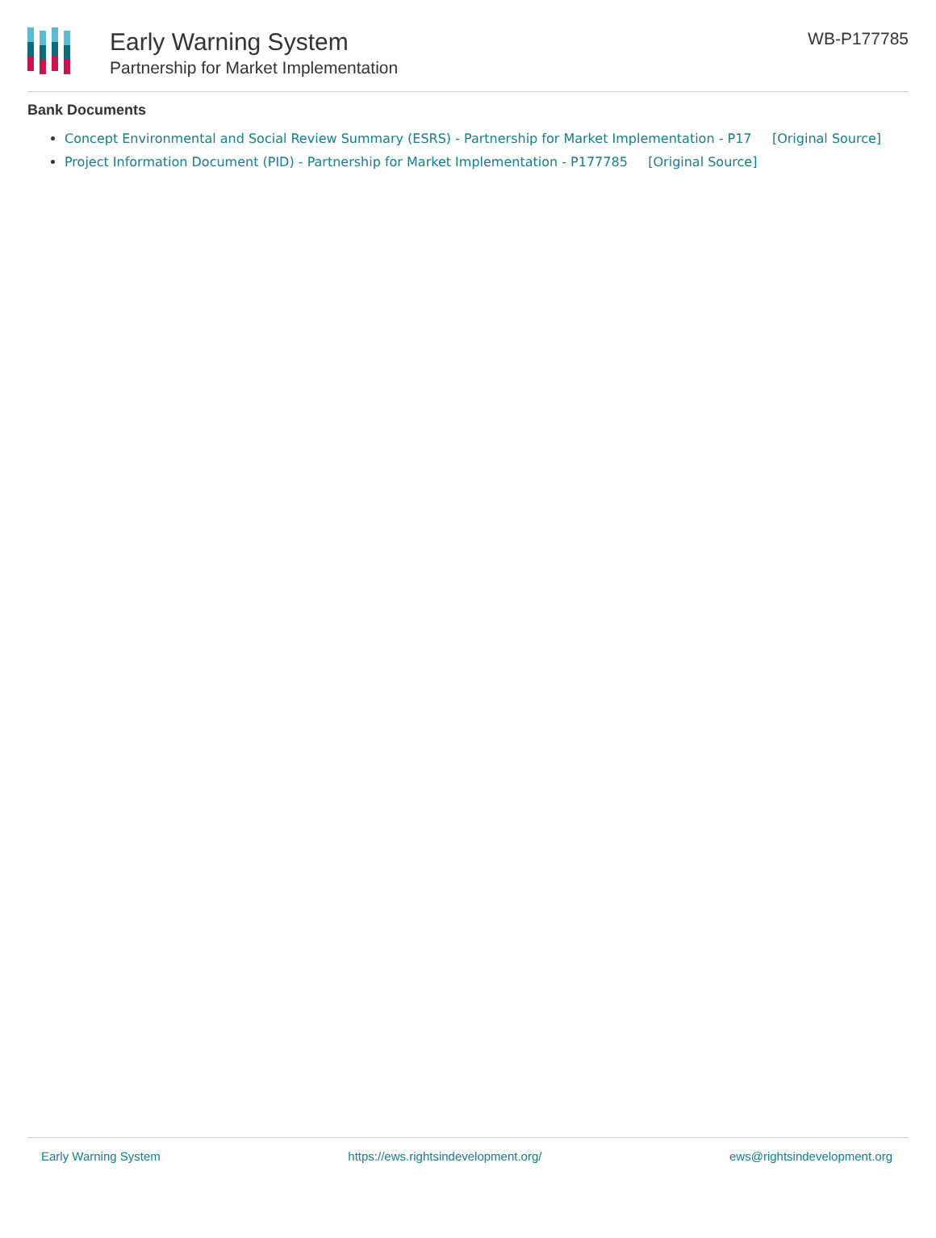Early Warning System
Partnership for Market Implementation
WB-P177785
Bank Documents
Concept Environmental and Social Review Summary (ESRS) - Partnership for Market Implementation - P17 [Original Source]
Project Information Document (PID) - Partnership for Market Implementation - P177785 [Original Source]
Early Warning System https://ews.rightsindevelopment.org/ ews@rightsindevelopment.org